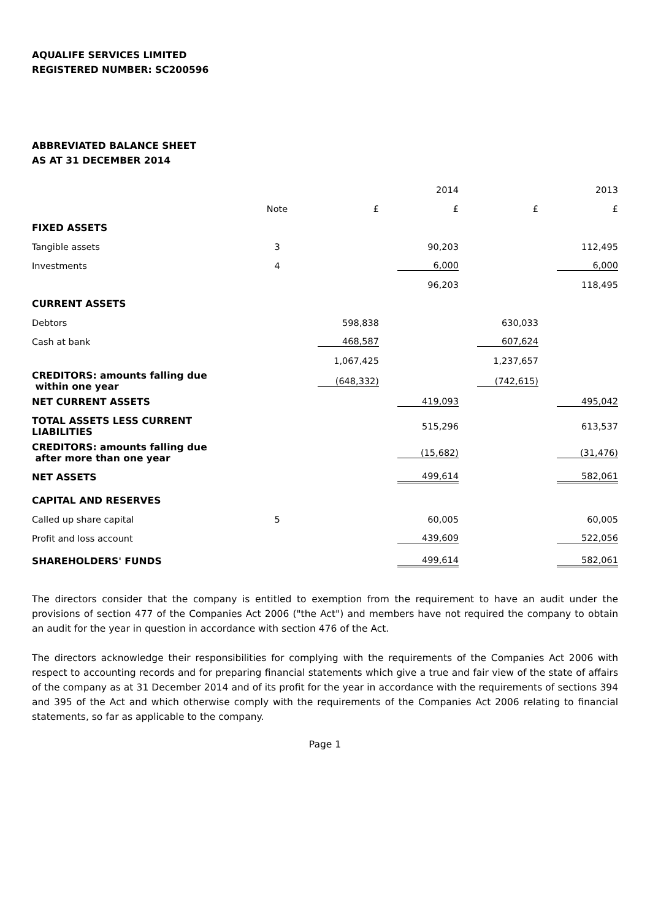AQUALIFE SERVICES LIMITED
REGISTERED NUMBER: SC200596
ABBREVIATED BALANCE SHEET
AS AT 31 DECEMBER 2014
| | | | 2014 | | 2013 |
| --- | --- | --- | --- | --- | --- |
| | Note | £ | £ | £ | £ |
| FIXED ASSETS | | | | | |
| Tangible assets | 3 | | 90,203 | | 112,495 |
| Investments | 4 | | 6,000 | | 6,000 |
| | | | 96,203 | | 118,495 |
| CURRENT ASSETS | | | | | |
| Debtors | | 598,838 | | 630,033 | |
| Cash at bank | | 468,587 | | 607,624 | |
| | | 1,067,425 | | 1,237,657 | |
| CREDITORS: amounts falling due within one year | | (648,332) | | (742,615) | |
| NET CURRENT ASSETS | | | 419,093 | | 495,042 |
| TOTAL ASSETS LESS CURRENT LIABILITIES | | | 515,296 | | 613,537 |
| CREDITORS: amounts falling due after more than one year | | | (15,682) | | (31,476) |
| NET ASSETS | | | 499,614 | | 582,061 |
| CAPITAL AND RESERVES | | | | | |
| Called up share capital | 5 | | 60,005 | | 60,005 |
| Profit and loss account | | | 439,609 | | 522,056 |
| SHAREHOLDERS' FUNDS | | | 499,614 | | 582,061 |
The directors consider that the company is entitled to exemption from the requirement to have an audit under the provisions of section 477 of the Companies Act 2006 ("the Act") and members have not required the company to obtain an audit for the year in question in accordance with section 476 of the Act.
The directors acknowledge their responsibilities for complying with the requirements of the Companies Act 2006 with respect to accounting records and for preparing financial statements which give a true and fair view of the state of affairs of the company as at 31 December 2014 and of its profit for the year in accordance with the requirements of sections 394 and 395 of the Act and which otherwise comply with the requirements of the Companies Act 2006 relating to financial statements, so far as applicable to the company.
Page 1